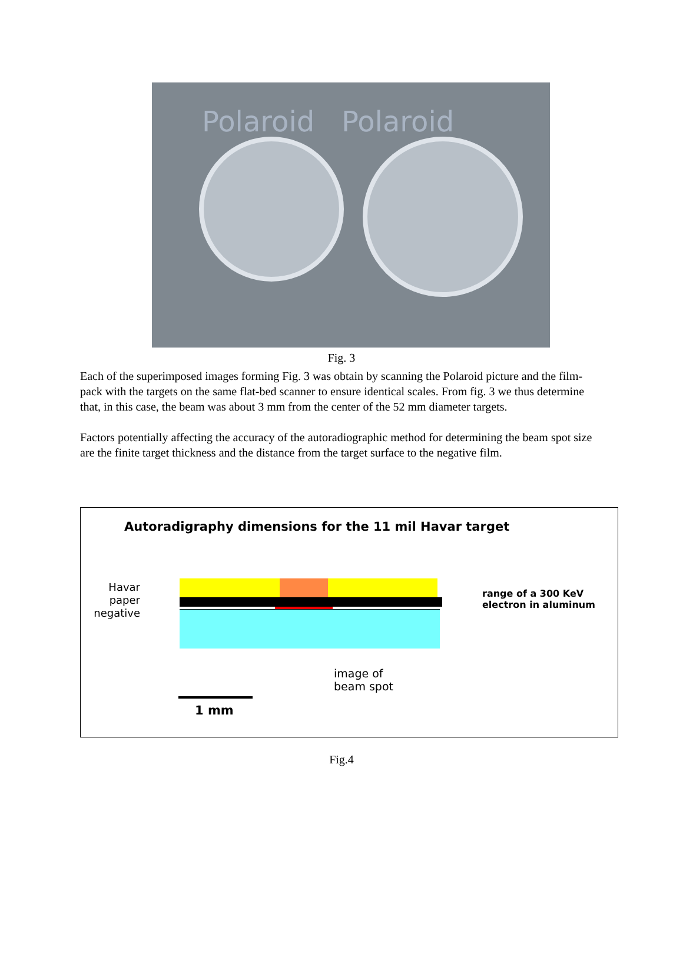Polaroid Polaroid
Fig. 3
Each of the superimposed images forming Fig. 3 was obtain by scanning the Polaroid picture and the film-pack with the targets on the same flat-bed scanner to ensure identical scales. From fig. 3 we thus determine that, in this case, the beam was about 3 mm from the center of the 52 mm diameter targets.
Factors potentially affecting the accuracy of the autoradiographic method for determining the beam spot size are the finite target thickness and the distance from the target surface to the negative film.
Autoradigraphy dimensions for the 11 mil Havar target
Havar
paper
negative
range of a 300 KeV
electron in aluminum
image of
beam spot
1 mm
Fig.4